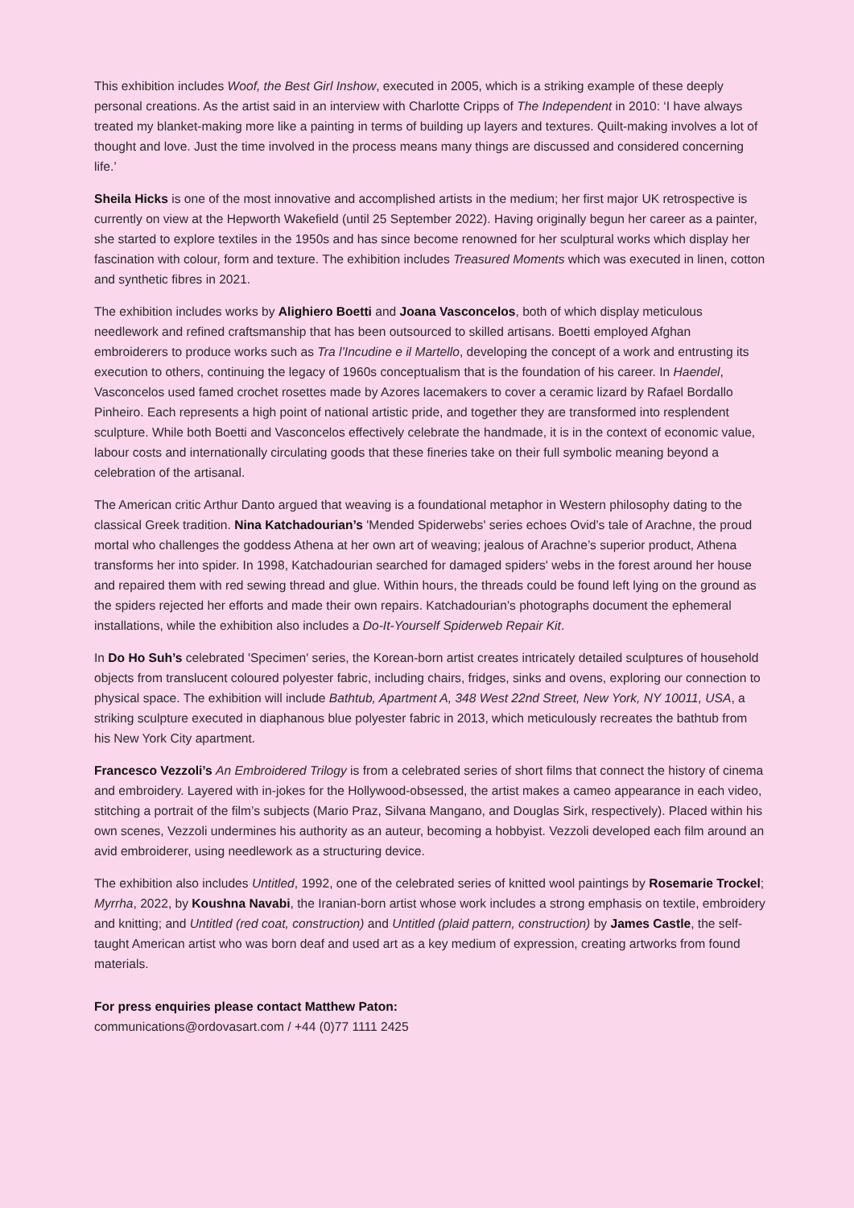This exhibition includes Woof, the Best Girl Inshow, executed in 2005, which is a striking example of these deeply personal creations. As the artist said in an interview with Charlotte Cripps of The Independent in 2010: ‘I have always treated my blanket-making more like a painting in terms of building up layers and textures. Quilt-making involves a lot of thought and love. Just the time involved in the process means many things are discussed and considered concerning life.’
Sheila Hicks is one of the most innovative and accomplished artists in the medium; her first major UK retrospective is currently on view at the Hepworth Wakefield (until 25 September 2022). Having originally begun her career as a painter, she started to explore textiles in the 1950s and has since become renowned for her sculptural works which display her fascination with colour, form and texture. The exhibition includes Treasured Moments which was executed in linen, cotton and synthetic fibres in 2021.
The exhibition includes works by Alighiero Boetti and Joana Vasconcelos, both of which display meticulous needlework and refined craftsmanship that has been outsourced to skilled artisans. Boetti employed Afghan embroiderers to produce works such as Tra l’Incudine e il Martello, developing the concept of a work and entrusting its execution to others, continuing the legacy of 1960s conceptualism that is the foundation of his career. In Haendel, Vasconcelos used famed crochet rosettes made by Azores lacemakers to cover a ceramic lizard by Rafael Bordallo Pinheiro. Each represents a high point of national artistic pride, and together they are transformed into resplendent sculpture. While both Boetti and Vasconcelos effectively celebrate the handmade, it is in the context of economic value, labour costs and internationally circulating goods that these fineries take on their full symbolic meaning beyond a celebration of the artisanal.
The American critic Arthur Danto argued that weaving is a foundational metaphor in Western philosophy dating to the classical Greek tradition. Nina Katchadourian’s 'Mended Spiderwebs' series echoes Ovid’s tale of Arachne, the proud mortal who challenges the goddess Athena at her own art of weaving; jealous of Arachne’s superior product, Athena transforms her into spider. In 1998, Katchadourian searched for damaged spiders' webs in the forest around her house and repaired them with red sewing thread and glue. Within hours, the threads could be found left lying on the ground as the spiders rejected her efforts and made their own repairs. Katchadourian’s photographs document the ephemeral installations, while the exhibition also includes a Do-It-Yourself Spiderweb Repair Kit.
In Do Ho Suh’s celebrated 'Specimen' series, the Korean-born artist creates intricately detailed sculptures of household objects from translucent coloured polyester fabric, including chairs, fridges, sinks and ovens, exploring our connection to physical space. The exhibition will include Bathtub, Apartment A, 348 West 22nd Street, New York, NY 10011, USA, a striking sculpture executed in diaphanous blue polyester fabric in 2013, which meticulously recreates the bathtub from his New York City apartment.
Francesco Vezzoli’s An Embroidered Trilogy is from a celebrated series of short films that connect the history of cinema and embroidery. Layered with in-jokes for the Hollywood-obsessed, the artist makes a cameo appearance in each video, stitching a portrait of the film’s subjects (Mario Praz, Silvana Mangano, and Douglas Sirk, respectively). Placed within his own scenes, Vezzoli undermines his authority as an auteur, becoming a hobbyist. Vezzoli developed each film around an avid embroiderer, using needlework as a structuring device.
The exhibition also includes Untitled, 1992, one of the celebrated series of knitted wool paintings by Rosemarie Trockel; Myrrha, 2022, by Koushna Navabi, the Iranian-born artist whose work includes a strong emphasis on textile, embroidery and knitting; and Untitled (red coat, construction) and Untitled (plaid pattern, construction) by James Castle, the self-taught American artist who was born deaf and used art as a key medium of expression, creating artworks from found materials.
For press enquiries please contact Matthew Paton:
communications@ordovasart.com / +44 (0)77 1111 2425